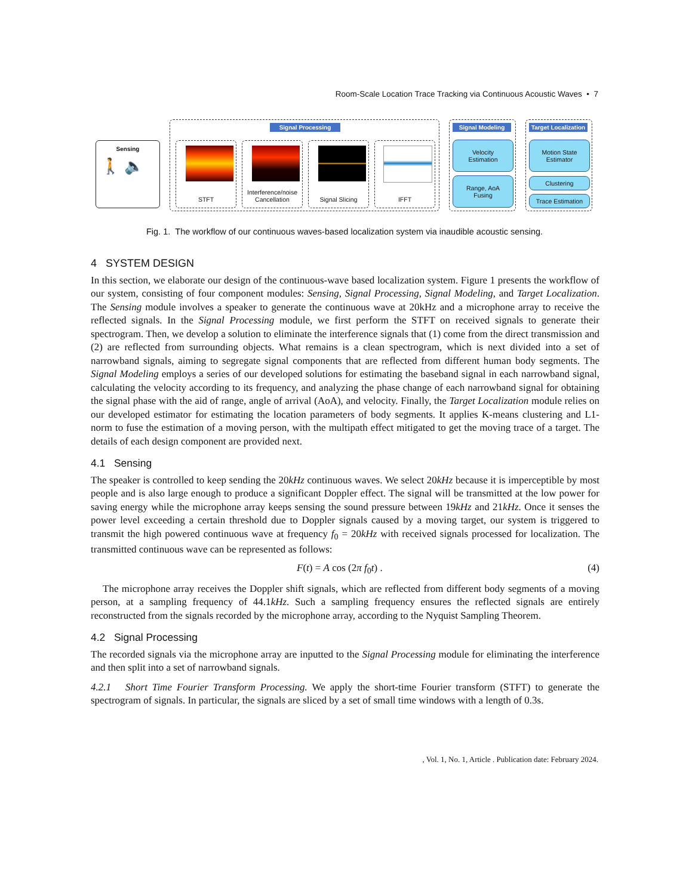Room-Scale Location Trace Tracking via Continuous Acoustic Waves • 7
Sensing
🚶 🔈
Signal Processing
STFT
Interference/noise Cancellation
Signal Slicing IFFT
Signal Modeling
Velocity
Estimation
Range, AoA
Fusing
Target Localization
Motion State
Estimator
Clustering
Trace Estimation
Fig. 1. The workflow of our continuous waves-based localization system via inaudible acoustic sensing.
4 SYSTEM DESIGN
In this section, we elaborate our design of the continuous-wave based localization system. Figure 1 presents the workflow of our system, consisting of four component modules: Sensing, Signal Processing, Signal Modeling, and Target Localization. The Sensing module involves a speaker to generate the continuous wave at 20kHz and a microphone array to receive the reflected signals. In the Signal Processing module, we first perform the STFT on received signals to generate their spectrogram. Then, we develop a solution to eliminate the interference signals that (1) come from the direct transmission and (2) are reflected from surrounding objects. What remains is a clean spectrogram, which is next divided into a set of narrowband signals, aiming to segregate signal components that are reflected from different human body segments. The Signal Modeling employs a series of our developed solutions for estimating the baseband signal in each narrowband signal, calculating the velocity according to its frequency, and analyzing the phase change of each narrowband signal for obtaining the signal phase with the aid of range, angle of arrival (AoA), and velocity. Finally, the Target Localization module relies on our developed estimator for estimating the location parameters of body segments. It applies K-means clustering and L1-norm to fuse the estimation of a moving person, with the multipath effect mitigated to get the moving trace of a target. The details of each design component are provided next.
4.1 Sensing
The speaker is controlled to keep sending the 20kHz continuous waves. We select 20kHz because it is imperceptible by most people and is also large enough to produce a significant Doppler effect. The signal will be transmitted at the low power for saving energy while the microphone array keeps sensing the sound pressure between 19kHz and 21kHz. Once it senses the power level exceeding a certain threshold due to Doppler signals caused by a moving target, our system is triggered to transmit the high powered continuous wave at frequency f<sub>0</sub> = 20kHz with received signals processed for localization. The transmitted continuous wave can be represented as follows:
F(t) = A cos (2π f<sub>0</sub>t) . (4)
The microphone array receives the Doppler shift signals, which are reflected from different body segments of a moving person, at a sampling frequency of 44.1kHz. Such a sampling frequency ensures the reflected signals are entirely reconstructed from the signals recorded by the microphone array, according to the Nyquist Sampling Theorem.
4.2 Signal Processing
The recorded signals via the microphone array are inputted to the Signal Processing module for eliminating the interference and then split into a set of narrowband signals.
4.2.1 Short Time Fourier Transform Processing. We apply the short-time Fourier transform (STFT) to generate the spectrogram of signals. In particular, the signals are sliced by a set of small time windows with a length of 0.3s.
, Vol. 1, No. 1, Article . Publication date: February 2024.